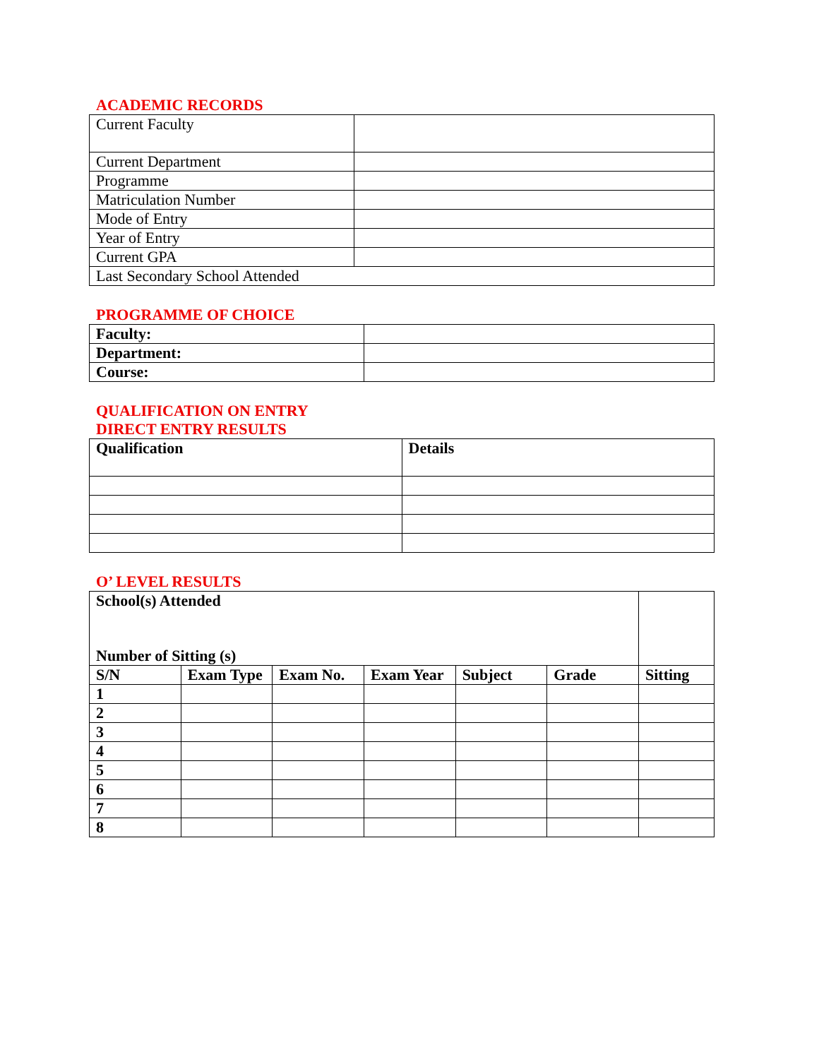ACADEMIC RECORDS
| Current Faculty | |
| Current Department | |
| Programme | |
| Matriculation Number | |
| Mode of Entry | |
| Year of Entry | |
| Current GPA | |
| Last Secondary School Attended | |
PROGRAMME OF CHOICE
| Faculty: | |
| Department: | |
| Course: | |
QUALIFICATION ON ENTRY
DIRECT ENTRY RESULTS
| Qualification | Details |
| --- | --- |
O’ LEVEL RESULTS
| School(s) Attended Number of Sitting (s) | | | | | | |
| S/N | Exam Type | Exam No. | Exam Year | Subject | Grade | Sitting |
| 1 | | | | | | |
| 2 | | | | | | |
| 3 | | | | | | |
| 4 | | | | | | |
| 5 | | | | | | |
| 6 | | | | | | |
| 7 | | | | | | |
| 8 | | | | | | |